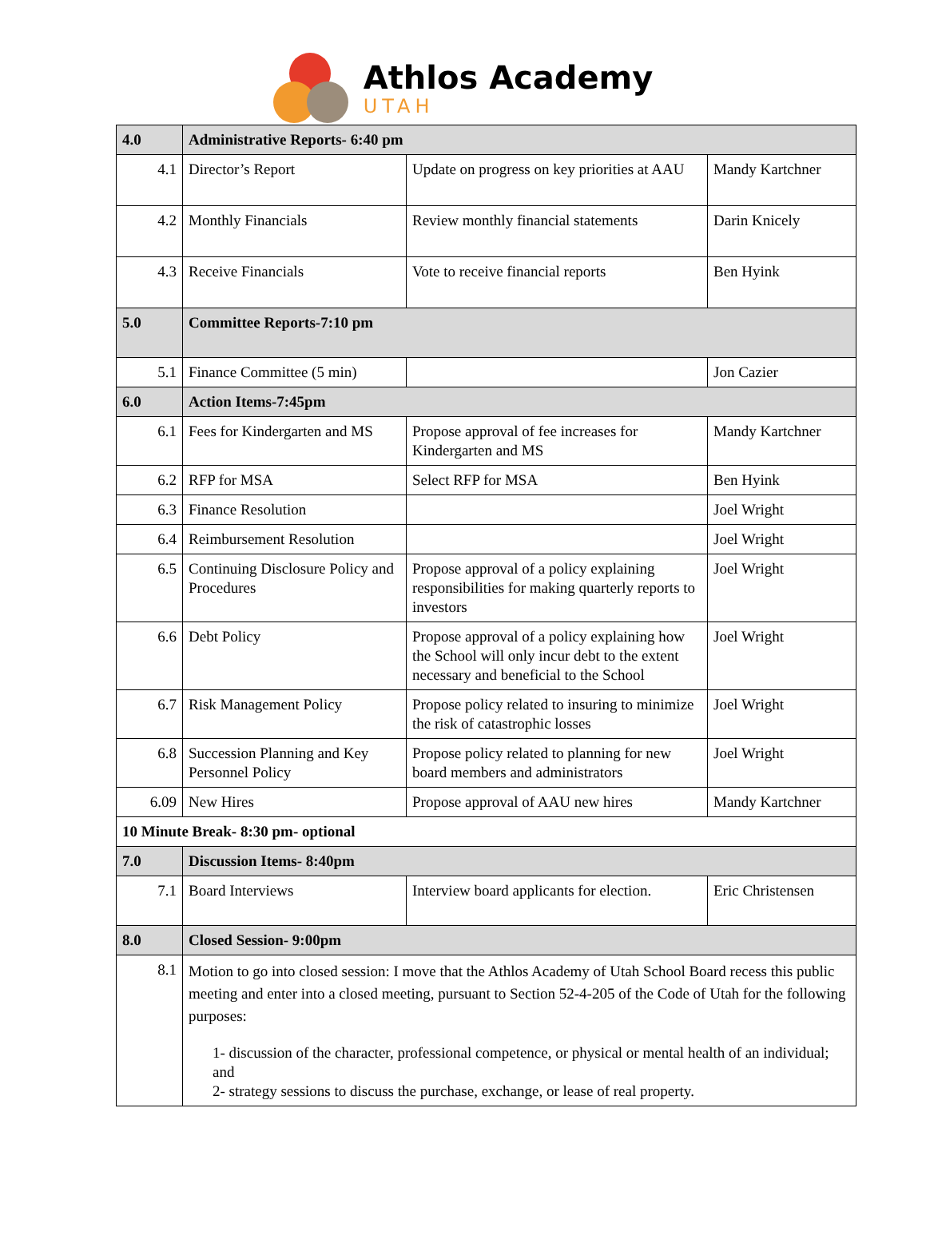Athlos Academy
UTAH
| 4.0 | Administrative Reports- 6:40 pm | | |
| 4.1 | Director’s Report | Update on progress on key priorities at AAU | Mandy Kartchner |
| 4.2 | Monthly Financials | Review monthly financial statements | Darin Knicely |
| 4.3 | Receive Financials | Vote to receive financial reports | Ben Hyink |
| 5.0 | Committee Reports-7:10 pm | | |
| 5.1 | Finance Committee (5 min) | | Jon Cazier |
| 6.0 | Action Items-7:45pm | | |
| 6.1 | Fees for Kindergarten and MS | Propose approval of fee increases for Kindergarten and MS | Mandy Kartchner |
| 6.2 | RFP for MSA | Select RFP for MSA | Ben Hyink |
| 6.3 | Finance Resolution | | Joel Wright |
| 6.4 | Reimbursement Resolution | | Joel Wright |
| 6.5 | Continuing Disclosure Policy and Procedures | Propose approval of a policy explaining responsibilities for making quarterly reports to investors | Joel Wright |
| 6.6 | Debt Policy | Propose approval of a policy explaining how the School will only incur debt to the extent necessary and beneficial to the School | Joel Wright |
| 6.7 | Risk Management Policy | Propose policy related to insuring to minimize the risk of catastrophic losses | Joel Wright |
| 6.8 | Succession Planning and Key Personnel Policy | Propose policy related to planning for new board members and administrators | Joel Wright |
| 6.09 | New Hires | Propose approval of AAU new hires | Mandy Kartchner |
| 10 Minute Break- 8:30 pm- optional | | | |
| 7.0 | Discussion Items- 8:40pm | | |
| 7.1 | Board Interviews | Interview board applicants for election. | Eric Christensen |
| 8.0 | Closed Session- 9:00pm | | |
| 8.1 | Motion to go into closed session: I move that the Athlos Academy of Utah School Board recess this public meeting and enter into a closed meeting, pursuant to Section 52-4-205 of the Code of Utah for the following purposes: 1- discussion of the character, professional competence, or physical or mental health of an individual; and 2- strategy sessions to discuss the purchase, exchange, or lease of real property. | | |